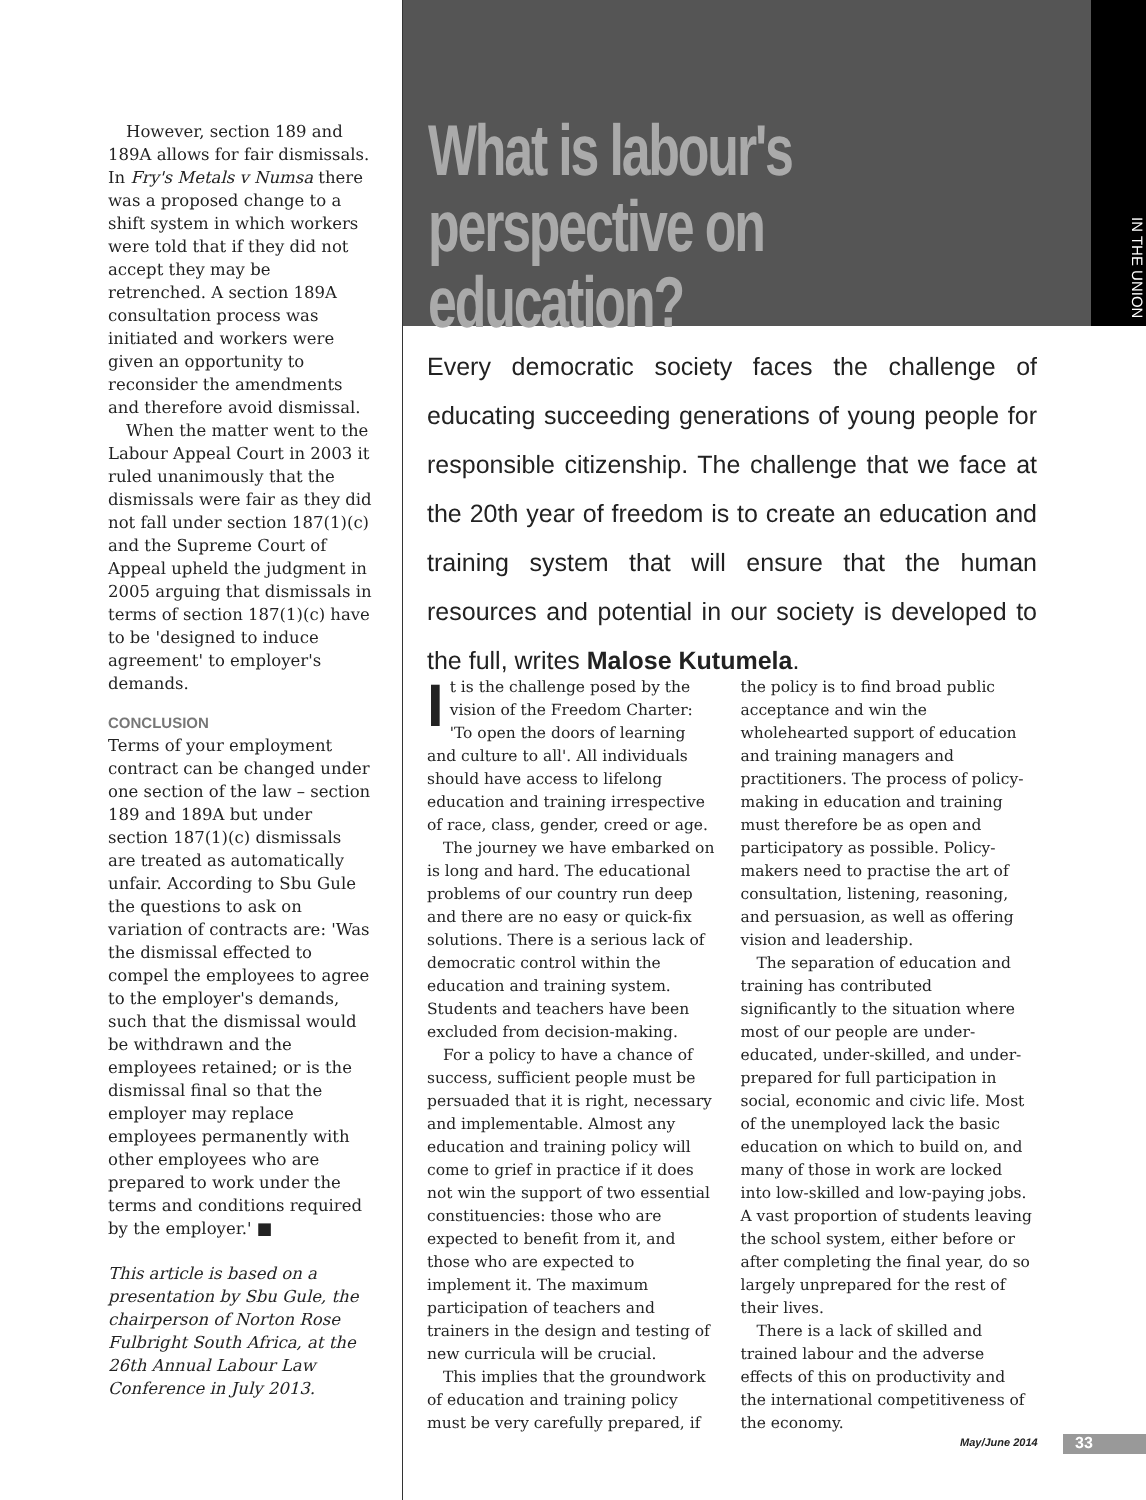However, section 189 and 189A allows for fair dismissals. In Fry's Metals v Numsa there was a proposed change to a shift system in which workers were told that if they did not accept they may be retrenched. A section 189A consultation process was initiated and workers were given an opportunity to reconsider the amendments and therefore avoid dismissal.
When the matter went to the Labour Appeal Court in 2003 it ruled unanimously that the dismissals were fair as they did not fall under section 187(1)(c) and the Supreme Court of Appeal upheld the judgment in 2005 arguing that dismissals in terms of section 187(1)(c) have to be 'designed to induce agreement' to employer's demands.
CONCLUSION
Terms of your employment contract can be changed under one section of the law – section 189 and 189A but under section 187(1)(c) dismissals are treated as automatically unfair. According to Sbu Gule the questions to ask on variation of contracts are: 'Was the dismissal effected to compel the employees to agree to the employer's demands, such that the dismissal would be withdrawn and the employees retained; or is the dismissal final so that the employer may replace employees permanently with other employees who are prepared to work under the terms and conditions required by the employer.' ■
This article is based on a presentation by Sbu Gule, the chairperson of Norton Rose Fulbright South Africa, at the 26th Annual Labour Law Conference in July 2013.
What is labour's
perspective on education?
IN THE UNION
Every democratic society faces the challenge of educating succeeding generations of young people for responsible citizenship. The challenge that we face at the 20th year of freedom is to create an education and training system that will ensure that the human resources and potential in our society is developed to the full, writes Malose Kutumela.
It is the challenge posed by the vision of the Freedom Charter: 'To open the doors of learning and culture to all'. All individuals should have access to lifelong education and training irrespective of race, class, gender, creed or age.
The journey we have embarked on is long and hard. The educational problems of our country run deep and there are no easy or quick-fix solutions. There is a serious lack of democratic control within the education and training system. Students and teachers have been excluded from decision-making.
For a policy to have a chance of success, sufficient people must be persuaded that it is right, necessary and implementable. Almost any education and training policy will come to grief in practice if it does not win the support of two essential constituencies: those who are expected to benefit from it, and those who are expected to implement it. The maximum participation of teachers and trainers in the design and testing of new curricula will be crucial.
This implies that the groundwork of education and training policy must be very carefully prepared, if the policy is to find broad public acceptance and win the wholehearted support of education and training managers and practitioners. The process of policy-making in education and training must therefore be as open and participatory as possible. Policy-makers need to practise the art of consultation, listening, reasoning, and persuasion, as well as offering vision and leadership.
The separation of education and training has contributed significantly to the situation where most of our people are under-educated, under-skilled, and under-prepared for full participation in social, economic and civic life. Most of the unemployed lack the basic education on which to build on, and many of those in work are locked into low-skilled and low-paying jobs. A vast proportion of students leaving the school system, either before or after completing the final year, do so largely unprepared for the rest of their lives.
There is a lack of skilled and trained labour and the adverse effects of this on productivity and the international competitiveness of the economy.
May/June 2014 33